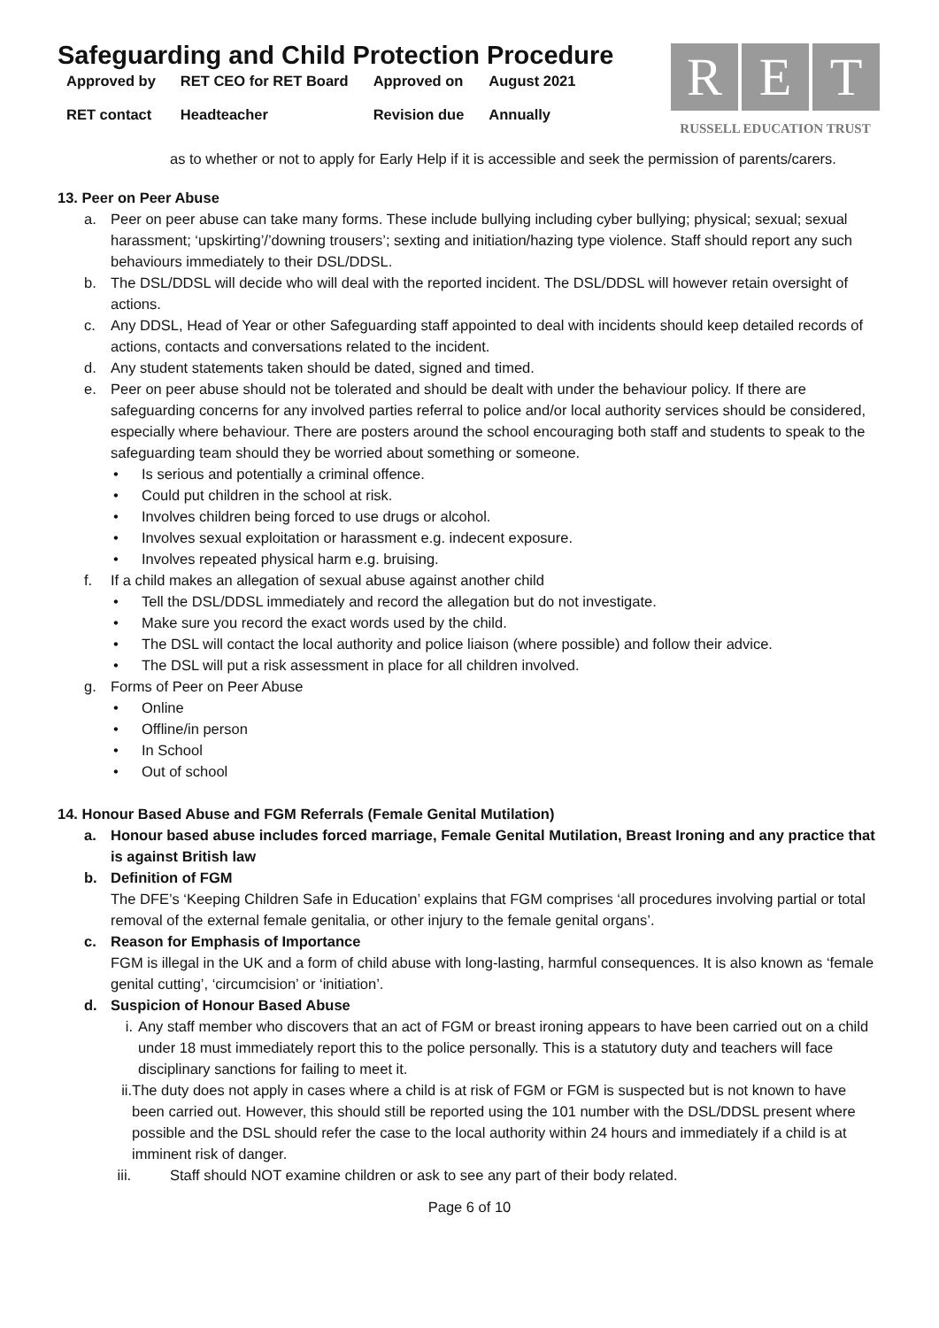Safeguarding and Child Protection Procedure
| Approved by | RET CEO for RET Board | Approved on | August 2021 |
| RET contact | Headteacher | Revision due | Annually |
R E T
RUSSELL EDUCATION TRUST
as to whether or not to apply for Early Help if it is accessible and seek the permission of parents/carers.
13. Peer on Peer Abuse
a. Peer on peer abuse can take many forms. These include bullying including cyber bullying; physical; sexual; sexual harassment; ‘upskirting’/’downing trousers’; sexting and initiation/hazing type violence. Staff should report any such behaviours immediately to their DSL/DDSL.
b. The DSL/DDSL will decide who will deal with the reported incident. The DSL/DDSL will however retain oversight of actions.
c. Any DDSL, Head of Year or other Safeguarding staff appointed to deal with incidents should keep detailed records of actions, contacts and conversations related to the incident.
d. Any student statements taken should be dated, signed and timed.
e. Peer on peer abuse should not be tolerated and should be dealt with under the behaviour policy. If there are safeguarding concerns for any involved parties referral to police and/or local authority services should be considered, especially where behaviour. There are posters around the school encouraging both staff and students to speak to the safeguarding team should they be worried about something or someone.
• Is serious and potentially a criminal offence.
• Could put children in the school at risk.
• Involves children being forced to use drugs or alcohol.
• Involves sexual exploitation or harassment e.g. indecent exposure.
• Involves repeated physical harm e.g. bruising.
f. If a child makes an allegation of sexual abuse against another child
• Tell the DSL/DDSL immediately and record the allegation but do not investigate.
• Make sure you record the exact words used by the child.
• The DSL will contact the local authority and police liaison (where possible) and follow their advice.
• The DSL will put a risk assessment in place for all children involved.
g. Forms of Peer on Peer Abuse
• Online
• Offline/in person
• In School
• Out of school
14. Honour Based Abuse and FGM Referrals (Female Genital Mutilation)
a. Honour based abuse includes forced marriage, Female Genital Mutilation, Breast Ironing and any practice that is against British law
b. Definition of FGM
The DFE’s ‘Keeping Children Safe in Education’ explains that FGM comprises ‘all procedures involving partial or total removal of the external female genitalia, or other injury to the female genital organs’.
c. Reason for Emphasis of Importance
FGM is illegal in the UK and a form of child abuse with long-lasting, harmful consequences. It is also known as ‘female genital cutting’, ‘circumcision’ or ‘initiation’.
d. Suspicion of Honour Based Abuse
i. Any staff member who discovers that an act of FGM or breast ironing appears to have been carried out on a child under 18 must immediately report this to the police personally. This is a statutory duty and teachers will face disciplinary sanctions for failing to meet it.
ii. The duty does not apply in cases where a child is at risk of FGM or FGM is suspected but is not known to have been carried out. However, this should still be reported using the 101 number with the DSL/DDSL present where possible and the DSL should refer the case to the local authority within 24 hours and immediately if a child is at imminent risk of danger.
iii. Staff should NOT examine children or ask to see any part of their body related.
Page 6 of 10